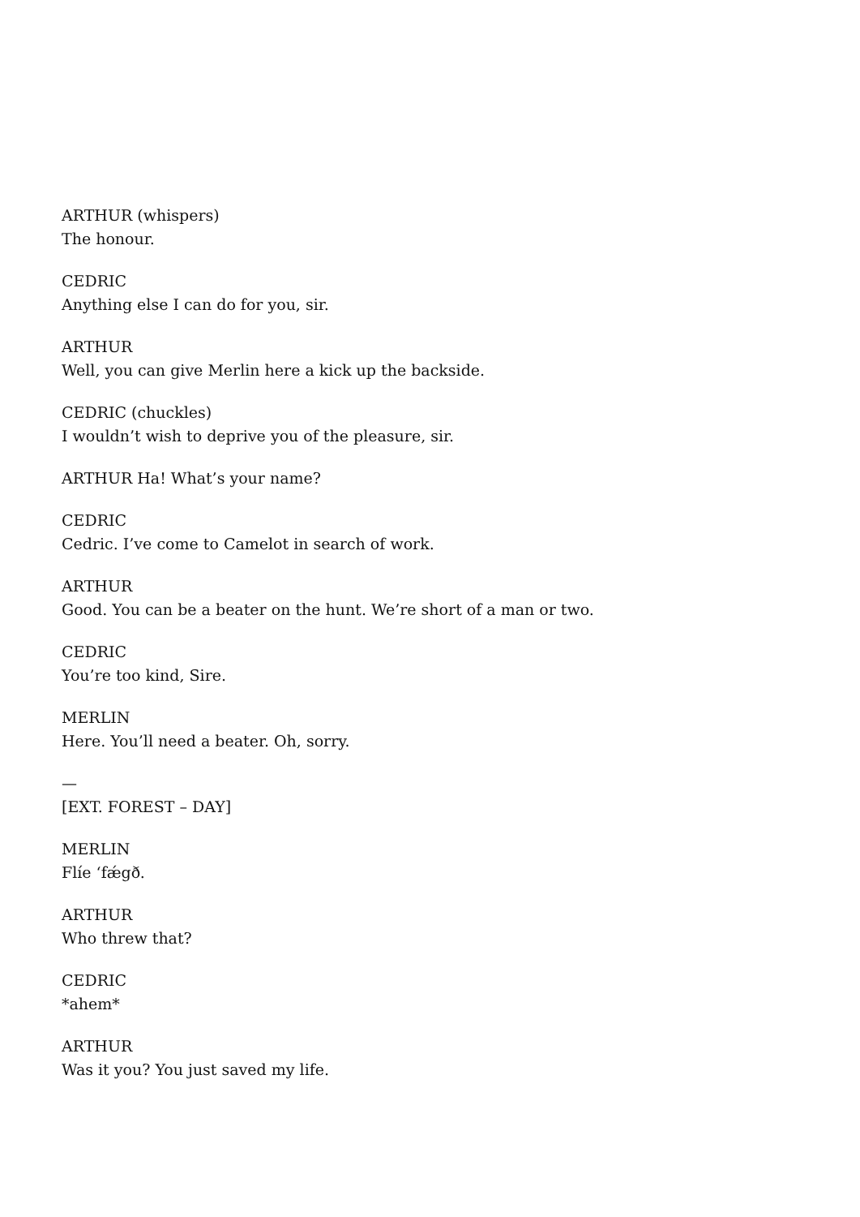ARTHUR (whispers)
The honour.
CEDRIC
Anything else I can do for you, sir.
ARTHUR
Well, you can give Merlin here a kick up the backside.
CEDRIC (chuckles)
I wouldn’t wish to deprive you of the pleasure, sir.
ARTHUR Ha! What’s your name?
CEDRIC
Cedric. I’ve come to Camelot in search of work.
ARTHUR
Good. You can be a beater on the hunt. We’re short of a man or two.
CEDRIC
You’re too kind, Sire.
MERLIN
Here. You’ll need a beater. Oh, sorry.
—
[EXT. FOREST – DAY]
MERLIN
Flíe ‘fǽgð.
ARTHUR
Who threw that?
CEDRIC
*ahem*
ARTHUR
Was it you? You just saved my life.